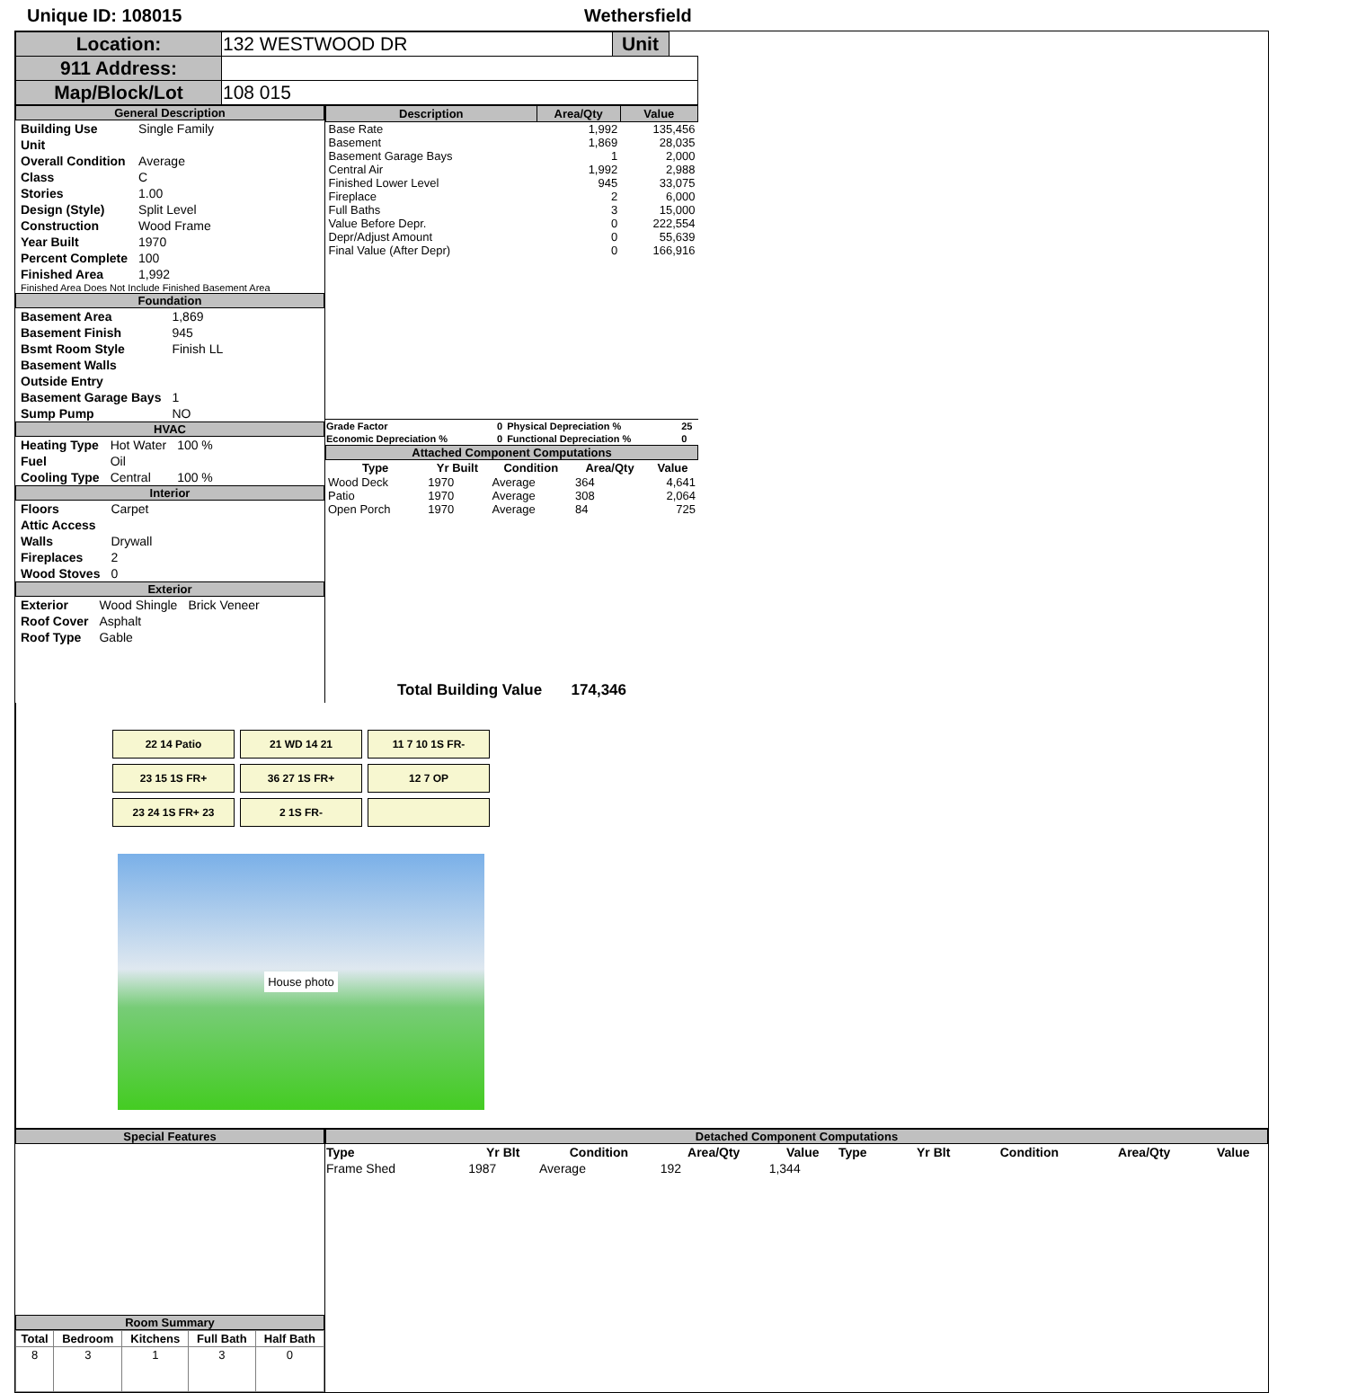Unique ID: 108015 Wethersfield
| Location: | 132 WESTWOOD DR | Unit | |
| 911 Address: | | | |
| Map/Block/Lot | 108 015 | | |
General Description
| Building Use | Single Family |
| Unit | |
| Overall Condition | Average |
| Class | C |
| Stories | 1.00 |
| Design (Style) | Split Level |
| Construction | Wood Frame |
| Year Built | 1970 |
| Percent Complete | 100 |
| Finished Area | 1,992 |
Finished Area Does Not Include Finished Basement Area
Foundation
| Basement Area | 1,869 |
| Basement Finish | 945 |
| Bsmt Room Style | Finish LL |
| Basement Walls | |
| Outside Entry | |
| Basement Garage Bays | 1 |
| Sump Pump | NO |
HVAC
| Heating Type | Hot Water | 100 % |
| Fuel | Oil | |
| Cooling Type | Central | 100 % |
Interior
| Floors | Carpet |
| Attic Access | |
| Walls | Drywall |
| Fireplaces | 2 |
| Wood Stoves | 0 |
Exterior
| Exterior | Wood Shingle | Brick Veneer |
| Roof Cover | Asphalt | |
| Roof Type | Gable | |
| Description | Area/Qty | Value |
| --- | --- | --- |
| Base Rate | 1,992 | 135,456 |
| Basement | 1,869 | 28,035 |
| Basement Garage Bays | 1 | 2,000 |
| Central Air | 1,992 | 2,988 |
| Finished Lower Level | 945 | 33,075 |
| Fireplace | 2 | 6,000 |
| Full Baths | 3 | 15,000 |
| Value Before Depr. | 0 | 222,554 |
| Depr/Adjust Amount | 0 | 55,639 |
| Final Value (After Depr) | 0 | 166,916 |
| Grade Factor | 0 | Physical Depreciation % | 25 |
| Economic Depreciation % | 0 | Functional Depreciation % | 0 |
Attached Component Computations
| Type | Yr Built | Condition | Area/Qty | Value |
| --- | --- | --- | --- | --- |
| Wood Deck | 1970 | Average | 364 | 4,641 |
| Patio | 1970 | Average | 308 | 2,064 |
| Open Porch | 1970 | Average | 84 | 725 |
Total Building Value 174,346
22 14 Patio
21 WD 14 21
11 7 10 1S FR-
23 15 1S FR+
36 27 1S FR+
12 7 OP
23 24 1S FR+ 23
2 1S FR-
House photo
Special Features
Room Summary
| Total | Bedroom | Kitchens | Full Bath | Half Bath |
| --- | --- | --- | --- | --- |
| 8 | 3 | 1 | 3 | 0 |
Detached Component Computations
| Type | Yr Blt | Condition | Area/Qty | Value | Type | Yr Blt | Condition | Area/Qty | Value |
| --- | --- | --- | --- | --- | --- | --- | --- | --- | --- |
| Frame Shed | 1987 | Average | 192 | 1,344 | | | | | |